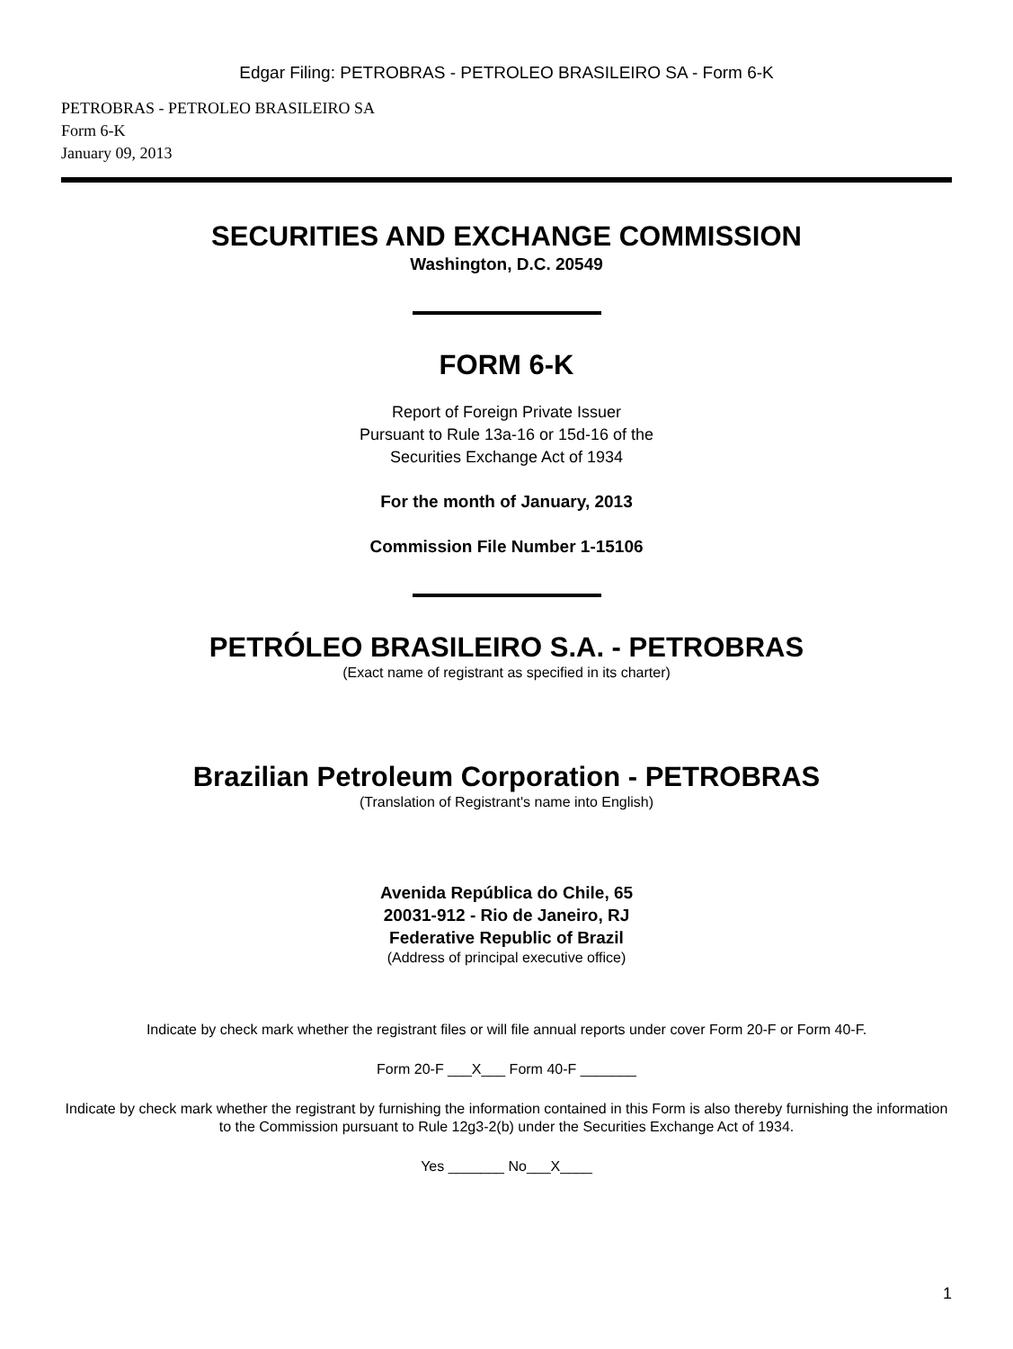Edgar Filing: PETROBRAS - PETROLEO BRASILEIRO SA - Form 6-K
PETROBRAS - PETROLEO BRASILEIRO SA
Form 6-K
January 09, 2013
SECURITIES AND EXCHANGE COMMISSION
Washington, D.C. 20549
FORM 6-K
Report of Foreign Private Issuer
Pursuant to Rule 13a-16 or 15d-16 of the
Securities Exchange Act of 1934
For the month of January, 2013
Commission File Number 1-15106
PETRÓLEO BRASILEIRO S.A. - PETROBRAS
(Exact name of registrant as specified in its charter)
Brazilian Petroleum Corporation - PETROBRAS
(Translation of Registrant's name into English)
Avenida República do Chile, 65
20031-912 - Rio de Janeiro, RJ
Federative Republic of Brazil
(Address of principal executive office)
Indicate by check mark whether the registrant files or will file annual reports under cover Form 20-F or Form 40-F.
Form 20-F ___X___ Form 40-F _______
Indicate by check mark whether the registrant by furnishing the information contained in this Form is also thereby furnishing the information to the Commission pursuant to Rule 12g3-2(b) under the Securities Exchange Act of 1934.
Yes _______ No___X____
1